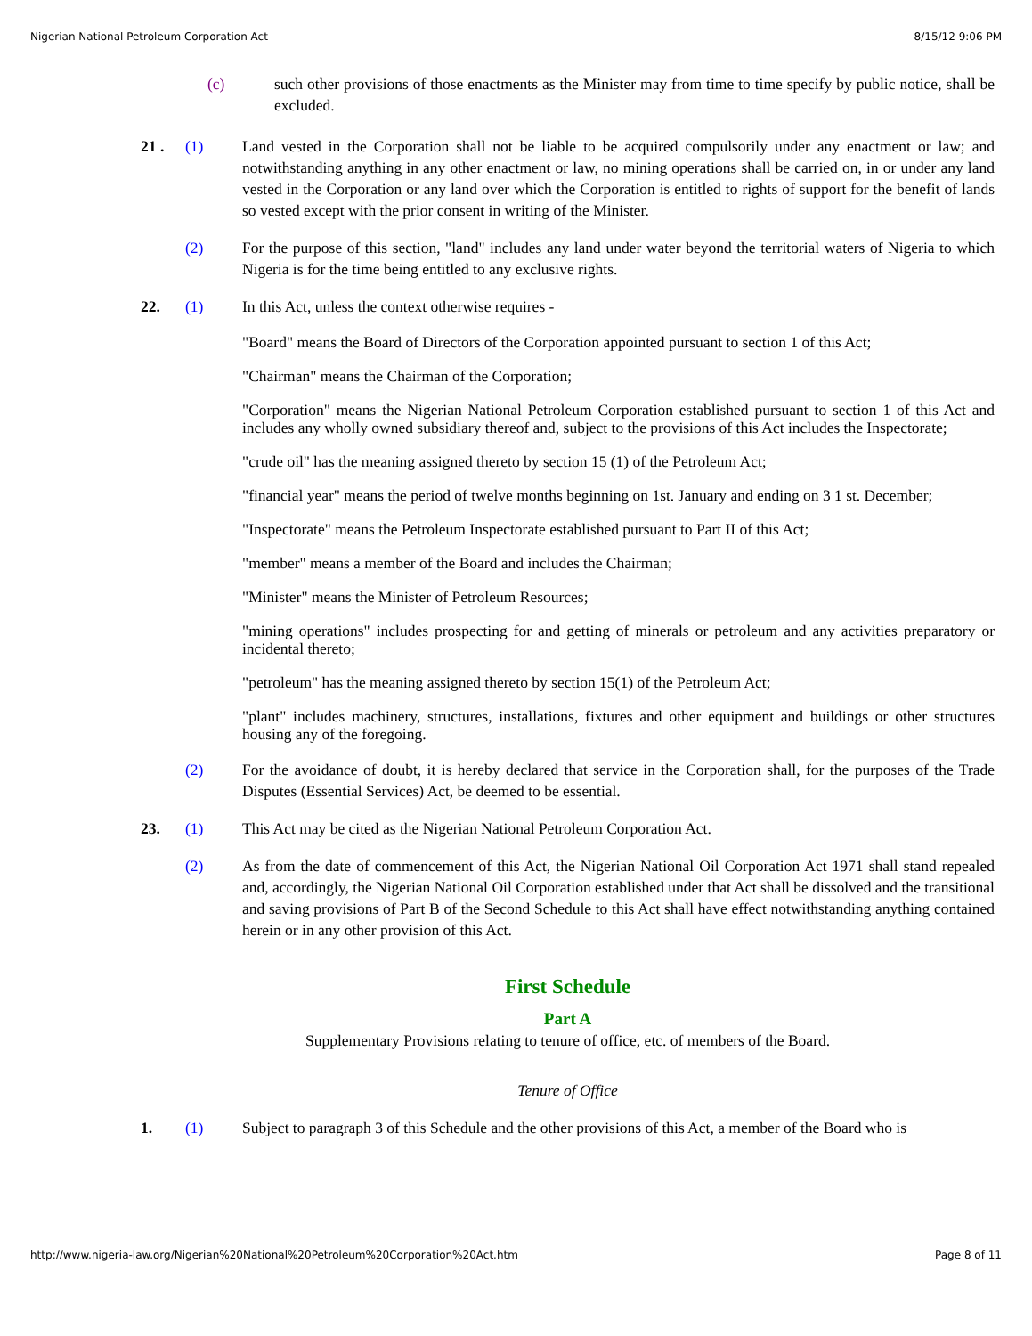Nigerian National Petroleum Corporation Act 8/15/12 9:06 PM
(c) such other provisions of those enactments as the Minister may from time to time specify by public notice, shall be excluded.
21 . (1) Land vested in the Corporation shall not be liable to be acquired compulsorily under any enactment or law; and notwithstanding anything in any other enactment or law, no mining operations shall be carried on, in or under any land vested in the Corporation or any land over which the Corporation is entitled to rights of support for the benefit of lands so vested except with the prior consent in writing of the Minister.
(2) For the purpose of this section, "land" includes any land under water beyond the territorial waters of Nigeria to which Nigeria is for the time being entitled to any exclusive rights.
22. (1) In this Act, unless the context otherwise requires -
"Board" means the Board of Directors of the Corporation appointed pursuant to section 1 of this Act;
"Chairman" means the Chairman of the Corporation;
"Corporation" means the Nigerian National Petroleum Corporation established pursuant to section 1 of this Act and includes any wholly owned subsidiary thereof and, subject to the provisions of this Act includes the Inspectorate;
"crude oil" has the meaning assigned thereto by section 15 (1) of the Petroleum Act;
"financial year" means the period of twelve months beginning on 1st. January and ending on 3 1 st. December;
"Inspectorate" means the Petroleum Inspectorate established pursuant to Part II of this Act;
"member" means a member of the Board and includes the Chairman;
"Minister" means the Minister of Petroleum Resources;
"mining operations" includes prospecting for and getting of minerals or petroleum and any activities preparatory or incidental thereto;
"petroleum" has the meaning assigned thereto by section 15(1) of the Petroleum Act;
"plant" includes machinery, structures, installations, fixtures and other equipment and buildings or other structures housing any of the foregoing.
(2) For the avoidance of doubt, it is hereby declared that service in the Corporation shall, for the purposes of the Trade Disputes (Essential Services) Act, be deemed to be essential.
23. (1) This Act may be cited as the Nigerian National Petroleum Corporation Act.
(2) As from the date of commencement of this Act, the Nigerian National Oil Corporation Act 1971 shall stand repealed and, accordingly, the Nigerian National Oil Corporation established under that Act shall be dissolved and the transitional and saving provisions of Part B of the Second Schedule to this Act shall have effect notwithstanding anything contained herein or in any other provision of this Act.
First Schedule
Part A
Supplementary Provisions relating to tenure of office, etc. of members of the Board.
Tenure of Office
1. (1) Subject to paragraph 3 of this Schedule and the other provisions of this Act, a member of the Board who is
http://www.nigeria-law.org/Nigerian%20National%20Petroleum%20Corporation%20Act.htm Page 8 of 11